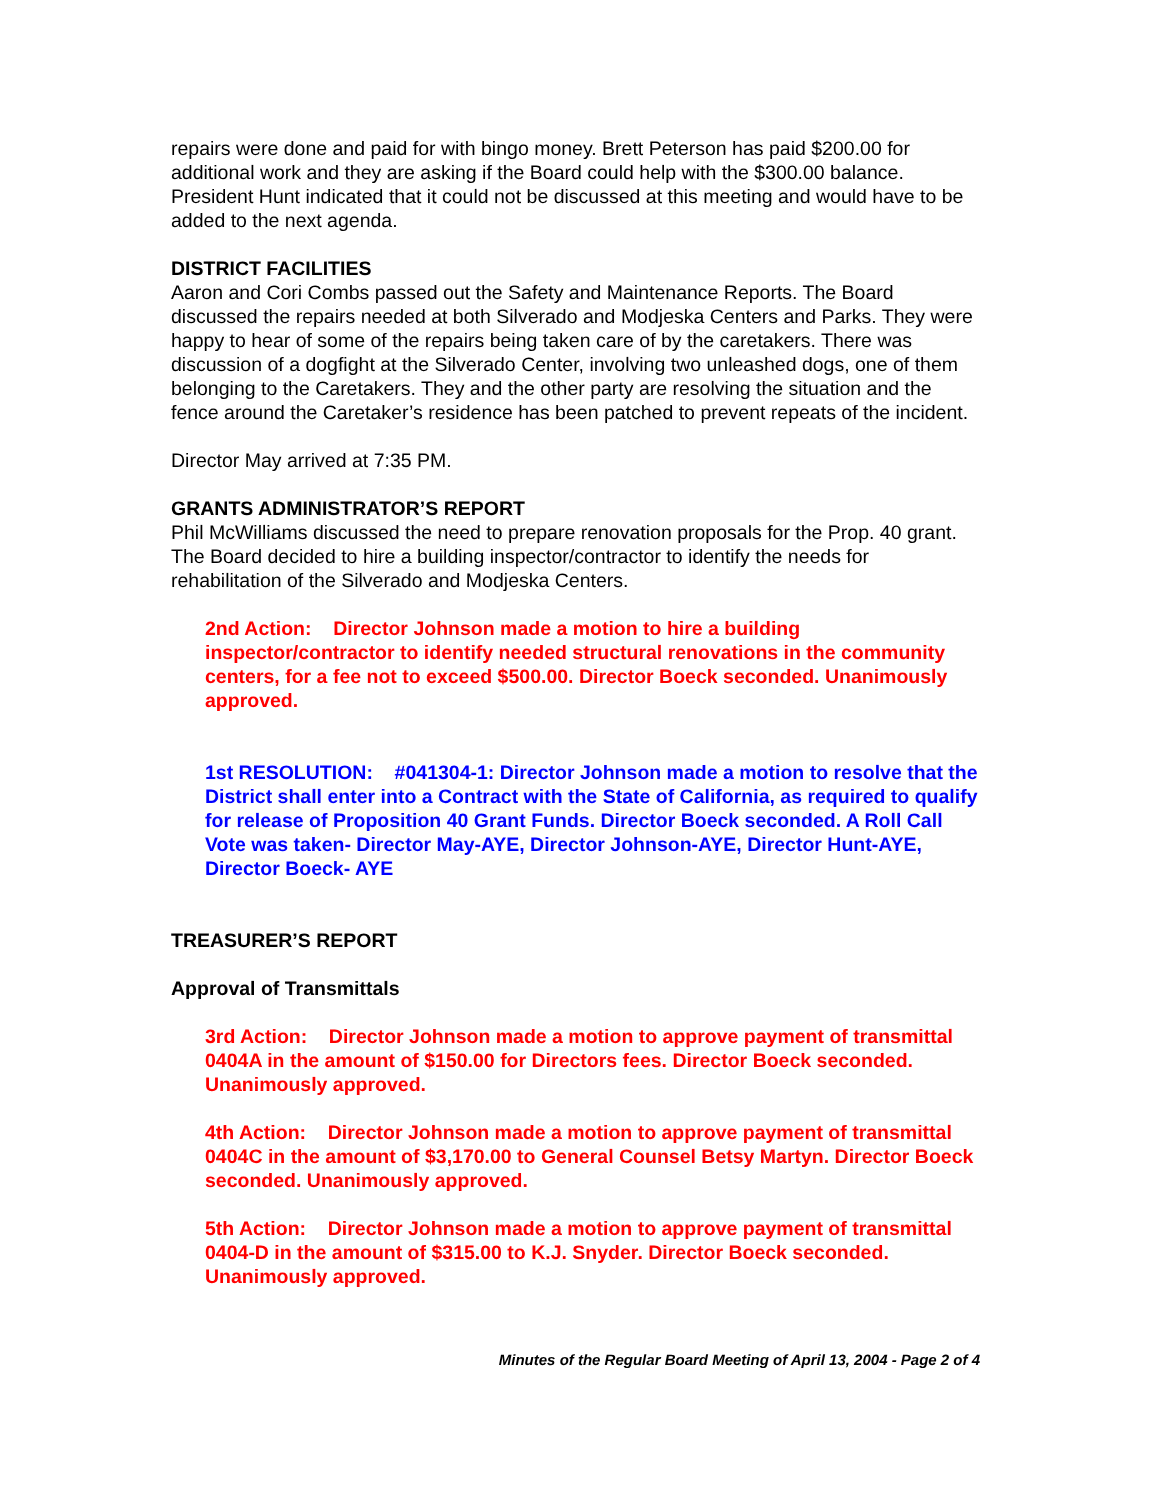repairs were done and paid for with bingo money. Brett Peterson has paid $200.00 for additional work and they are asking if the Board could help with the $300.00 balance. President Hunt indicated that it could not be discussed at this meeting and would have to be added to the next agenda.
DISTRICT FACILITIES
Aaron and Cori Combs passed out the Safety and Maintenance Reports. The Board discussed the repairs needed at both Silverado and Modjeska Centers and Parks. They were happy to hear of some of the repairs being taken care of by the caretakers. There was discussion of a dogfight at the Silverado Center, involving two unleashed dogs, one of them belonging to the Caretakers. They and the other party are resolving the situation and the fence around the Caretaker’s residence has been patched to prevent repeats of the incident.
Director May arrived at 7:35 PM.
GRANTS ADMINISTRATOR’S REPORT
Phil McWilliams discussed the need to prepare renovation proposals for the Prop. 40 grant. The Board decided to hire a building inspector/contractor to identify the needs for rehabilitation of the Silverado and Modjeska Centers.
2nd Action: Director Johnson made a motion to hire a building inspector/contractor to identify needed structural renovations in the community centers, for a fee not to exceed $500.00. Director Boeck seconded. Unanimously approved.
1st RESOLUTION: #041304-1: Director Johnson made a motion to resolve that the District shall enter into a Contract with the State of California, as required to qualify for release of Proposition 40 Grant Funds. Director Boeck seconded. A Roll Call Vote was taken- Director May-AYE, Director Johnson-AYE, Director Hunt-AYE, Director Boeck- AYE
TREASURER’S REPORT
Approval of Transmittals
3rd Action: Director Johnson made a motion to approve payment of transmittal 0404A in the amount of $150.00 for Directors fees. Director Boeck seconded. Unanimously approved.
4th Action: Director Johnson made a motion to approve payment of transmittal 0404C in the amount of $3,170.00 to General Counsel Betsy Martyn. Director Boeck seconded. Unanimously approved.
5th Action: Director Johnson made a motion to approve payment of transmittal 0404-D in the amount of $315.00 to K.J. Snyder. Director Boeck seconded. Unanimously approved.
Minutes of the Regular Board Meeting of April 13, 2004 - Page 2 of 4